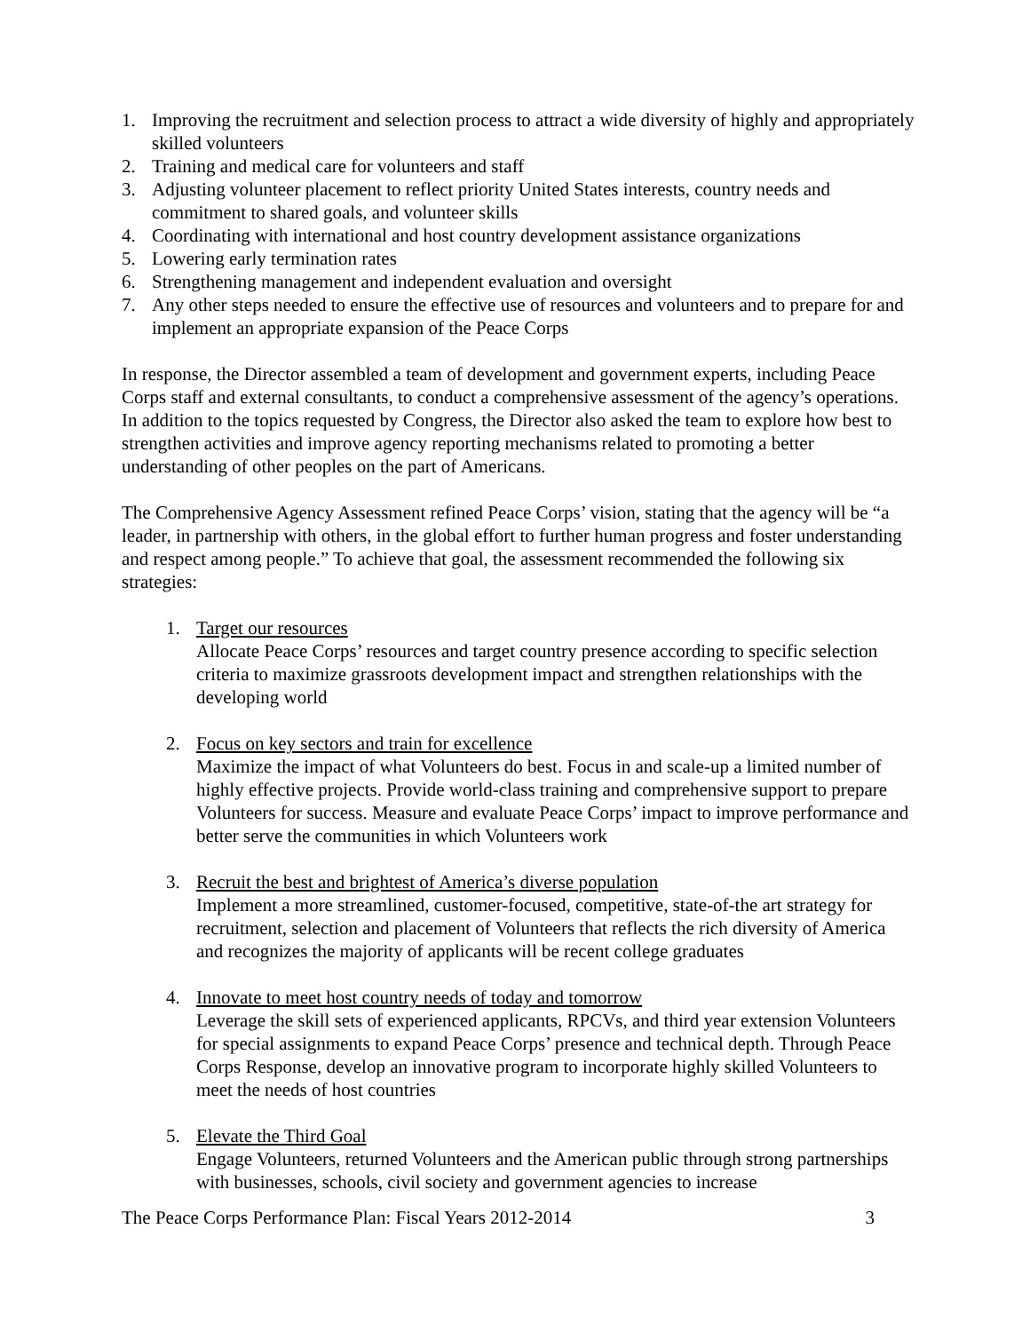1. Improving the recruitment and selection process to attract a wide diversity of highly and appropriately skilled volunteers
2. Training and medical care for volunteers and staff
3. Adjusting volunteer placement to reflect priority United States interests, country needs and commitment to shared goals, and volunteer skills
4. Coordinating with international and host country development assistance organizations
5. Lowering early termination rates
6. Strengthening management and independent evaluation and oversight
7. Any other steps needed to ensure the effective use of resources and volunteers and to prepare for and implement an appropriate expansion of the Peace Corps
In response, the Director assembled a team of development and government experts, including Peace Corps staff and external consultants, to conduct a comprehensive assessment of the agency’s operations. In addition to the topics requested by Congress, the Director also asked the team to explore how best to strengthen activities and improve agency reporting mechanisms related to promoting a better understanding of other peoples on the part of Americans.
The Comprehensive Agency Assessment refined Peace Corps’ vision, stating that the agency will be “a leader, in partnership with others, in the global effort to further human progress and foster understanding and respect among people.” To achieve that goal, the assessment recommended the following six strategies:
1. Target our resources
Allocate Peace Corps’ resources and target country presence according to specific selection criteria to maximize grassroots development impact and strengthen relationships with the developing world
2. Focus on key sectors and train for excellence
Maximize the impact of what Volunteers do best. Focus in and scale-up a limited number of highly effective projects. Provide world-class training and comprehensive support to prepare Volunteers for success. Measure and evaluate Peace Corps’ impact to improve performance and better serve the communities in which Volunteers work
3. Recruit the best and brightest of America’s diverse population
Implement a more streamlined, customer-focused, competitive, state-of-the art strategy for recruitment, selection and placement of Volunteers that reflects the rich diversity of America and recognizes the majority of applicants will be recent college graduates
4. Innovate to meet host country needs of today and tomorrow
Leverage the skill sets of experienced applicants, RPCVs, and third year extension Volunteers for special assignments to expand Peace Corps’ presence and technical depth. Through Peace Corps Response, develop an innovative program to incorporate highly skilled Volunteers to meet the needs of host countries
5. Elevate the Third Goal
Engage Volunteers, returned Volunteers and the American public through strong partnerships with businesses, schools, civil society and government agencies to increase
The Peace Corps Performance Plan: Fiscal Years 2012-2014 3